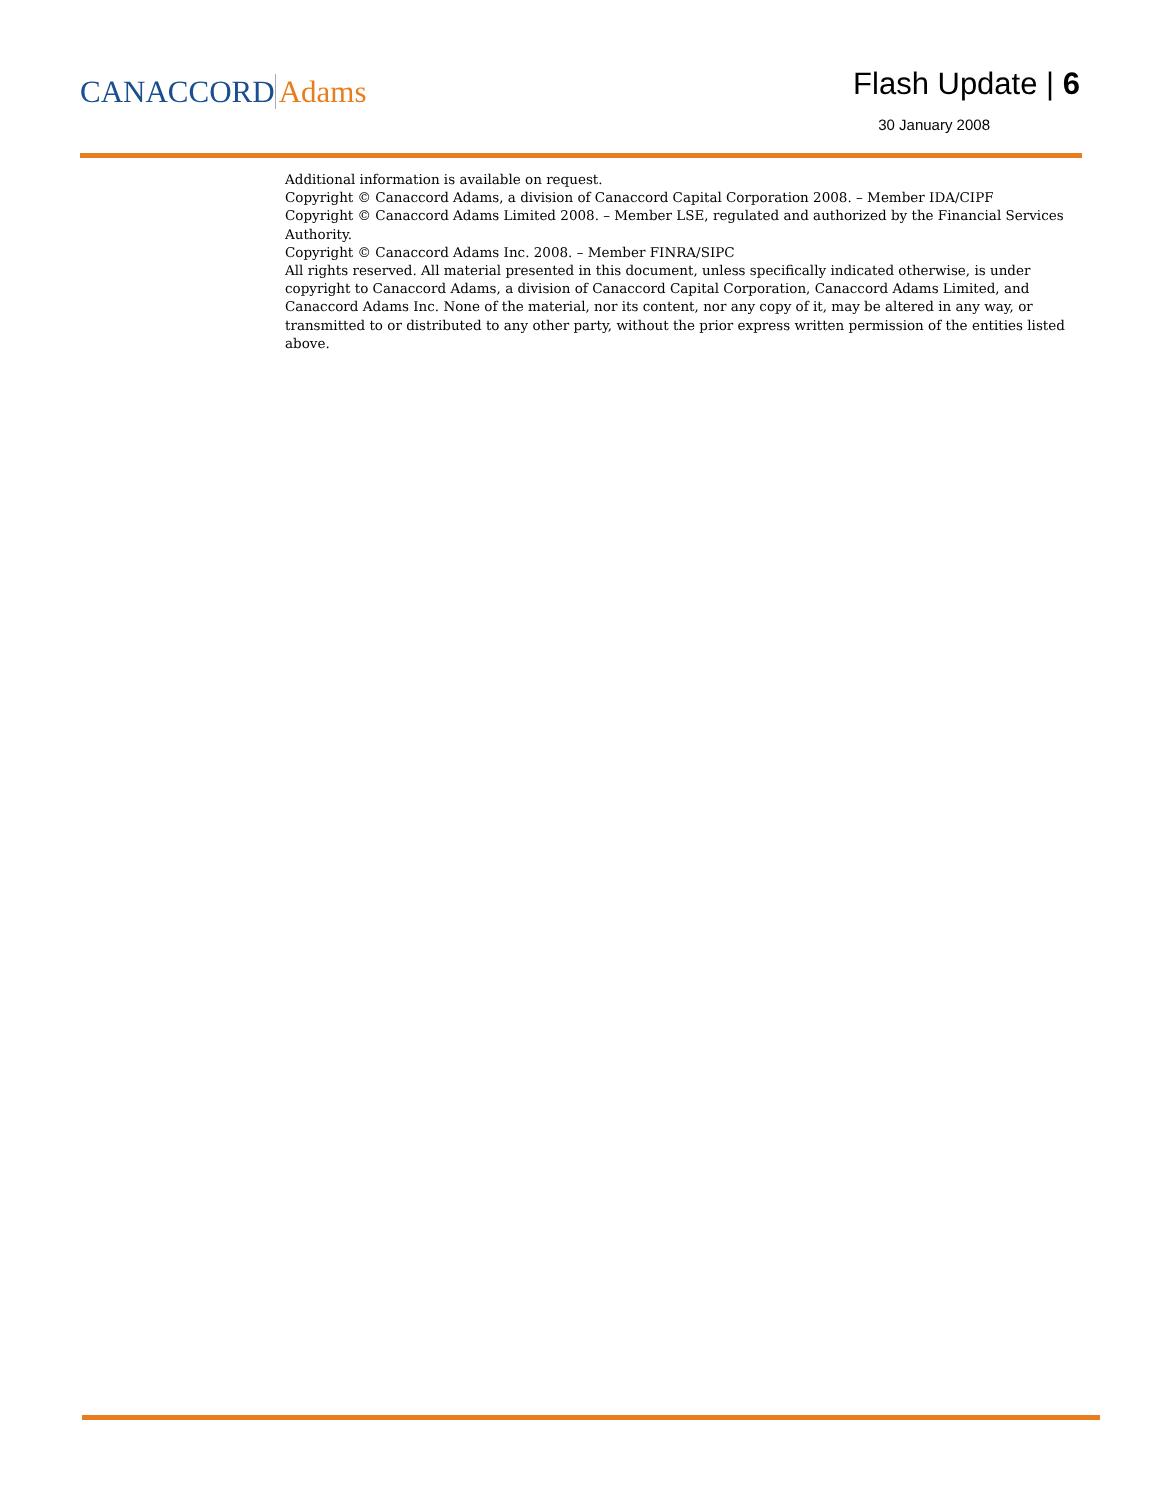CANACCORD Adams
Flash Update | 6
30 January 2008
Additional information is available on request.
Copyright © Canaccord Adams, a division of Canaccord Capital Corporation 2008. – Member IDA/CIPF
Copyright © Canaccord Adams Limited 2008. – Member LSE, regulated and authorized by the Financial Services Authority.
Copyright © Canaccord Adams Inc. 2008. – Member FINRA/SIPC
All rights reserved. All material presented in this document, unless specifically indicated otherwise, is under copyright to Canaccord Adams, a division of Canaccord Capital Corporation, Canaccord Adams Limited, and Canaccord Adams Inc. None of the material, nor its content, nor any copy of it, may be altered in any way, or transmitted to or distributed to any other party, without the prior express written permission of the entities listed above.